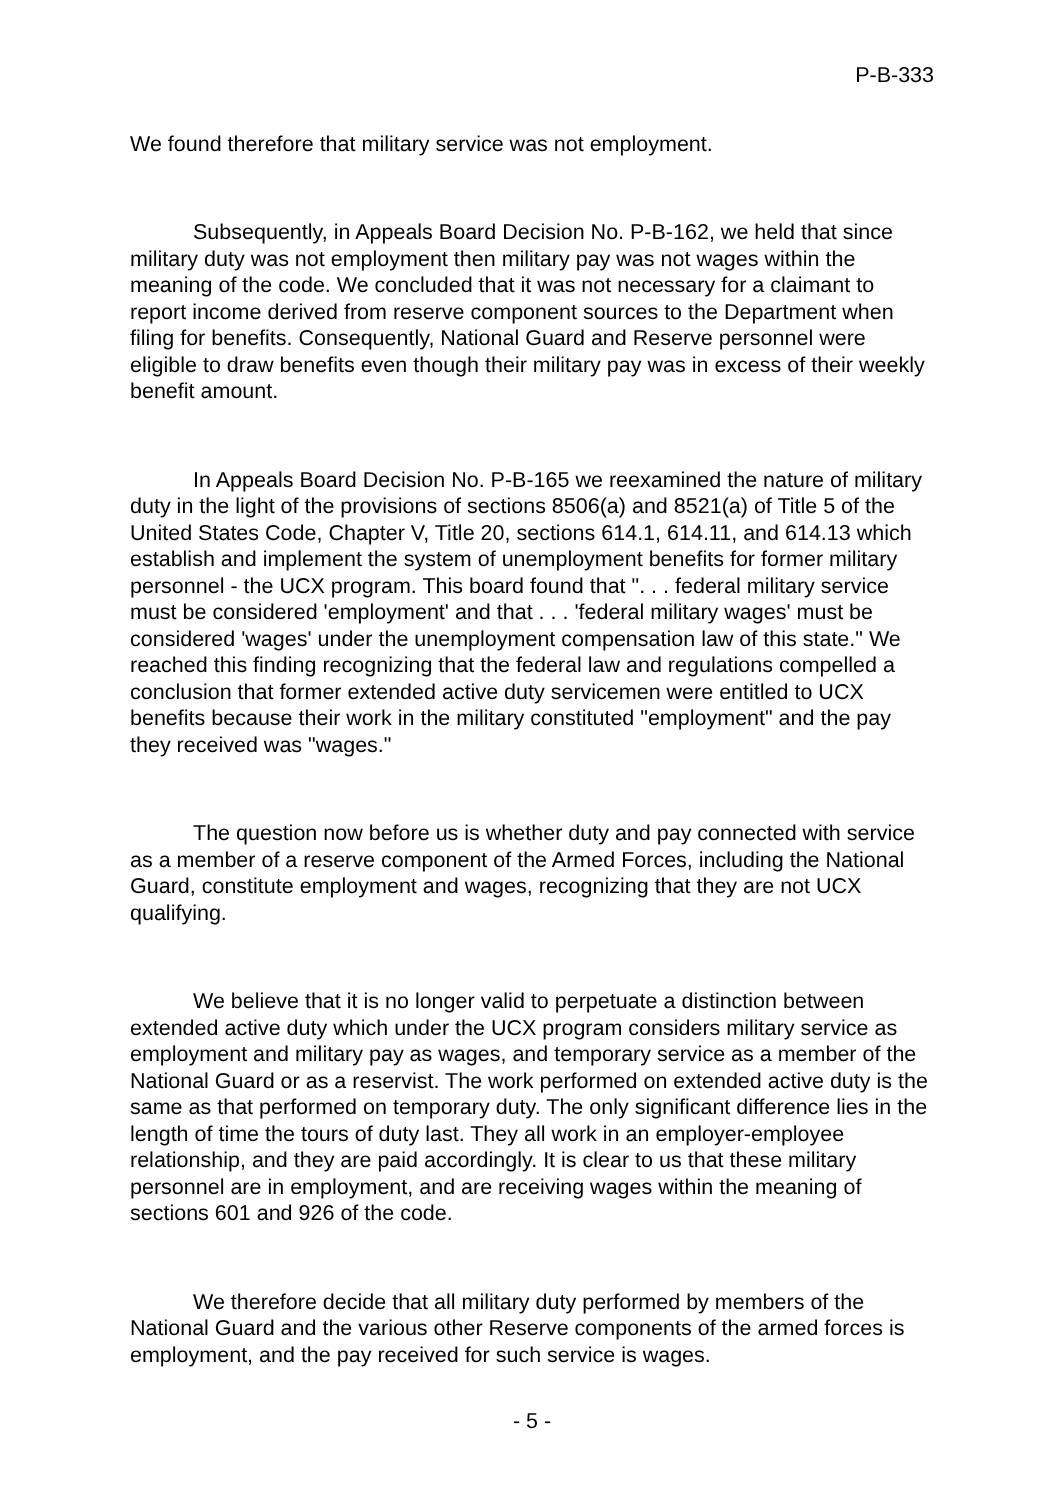P-B-333
We found therefore that military service was not employment.
Subsequently, in Appeals Board Decision No. P-B-162, we held that since military duty was not employment then military pay was not wages within the meaning of the code. We concluded that it was not necessary for a claimant to report income derived from reserve component sources to the Department when filing for benefits. Consequently, National Guard and Reserve personnel were eligible to draw benefits even though their military pay was in excess of their weekly benefit amount.
In Appeals Board Decision No. P-B-165 we reexamined the nature of military duty in the light of the provisions of sections 8506(a) and 8521(a) of Title 5 of the United States Code, Chapter V, Title 20, sections 614.1, 614.11, and 614.13 which establish and implement the system of unemployment benefits for former military personnel - the UCX program. This board found that ". . . federal military service must be considered 'employment' and that . . . 'federal military wages' must be considered 'wages' under the unemployment compensation law of this state." We reached this finding recognizing that the federal law and regulations compelled a conclusion that former extended active duty servicemen were entitled to UCX benefits because their work in the military constituted "employment" and the pay they received was "wages."
The question now before us is whether duty and pay connected with service as a member of a reserve component of the Armed Forces, including the National Guard, constitute employment and wages, recognizing that they are not UCX qualifying.
We believe that it is no longer valid to perpetuate a distinction between extended active duty which under the UCX program considers military service as employment and military pay as wages, and temporary service as a member of the National Guard or as a reservist. The work performed on extended active duty is the same as that performed on temporary duty. The only significant difference lies in the length of time the tours of duty last. They all work in an employer-employee relationship, and they are paid accordingly. It is clear to us that these military personnel are in employment, and are receiving wages within the meaning of sections 601 and 926 of the code.
We therefore decide that all military duty performed by members of the National Guard and the various other Reserve components of the armed forces is employment, and the pay received for such service is wages.
- 5 -